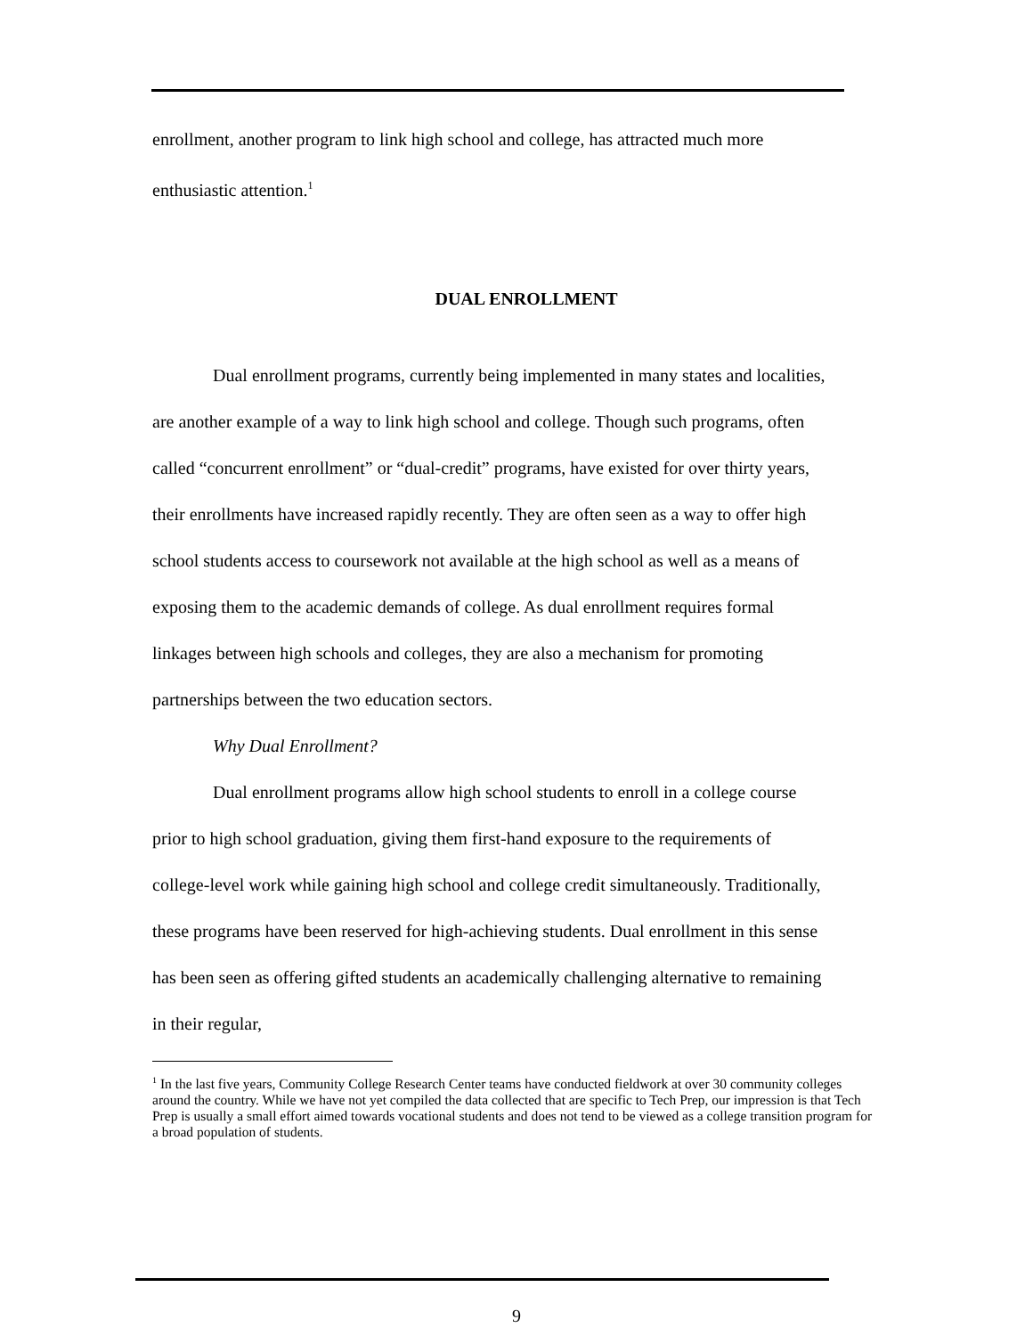enrollment, another program to link high school and college, has attracted much more enthusiastic attention.<sup>1</sup>
DUAL ENROLLMENT
Dual enrollment programs, currently being implemented in many states and localities, are another example of a way to link high school and college. Though such programs, often called “concurrent enrollment” or “dual-credit” programs, have existed for over thirty years, their enrollments have increased rapidly recently. They are often seen as a way to offer high school students access to coursework not available at the high school as well as a means of exposing them to the academic demands of college. As dual enrollment requires formal linkages between high schools and colleges, they are also a mechanism for promoting partnerships between the two education sectors.
Why Dual Enrollment?
Dual enrollment programs allow high school students to enroll in a college course prior to high school graduation, giving them first-hand exposure to the requirements of college-level work while gaining high school and college credit simultaneously. Traditionally, these programs have been reserved for high-achieving students. Dual enrollment in this sense has been seen as offering gifted students an academically challenging alternative to remaining in their regular,
<sup>1</sup> In the last five years, Community College Research Center teams have conducted fieldwork at over 30 community colleges around the country. While we have not yet compiled the data collected that are specific to Tech Prep, our impression is that Tech Prep is usually a small effort aimed towards vocational students and does not tend to be viewed as a college transition program for a broad population of students.
9